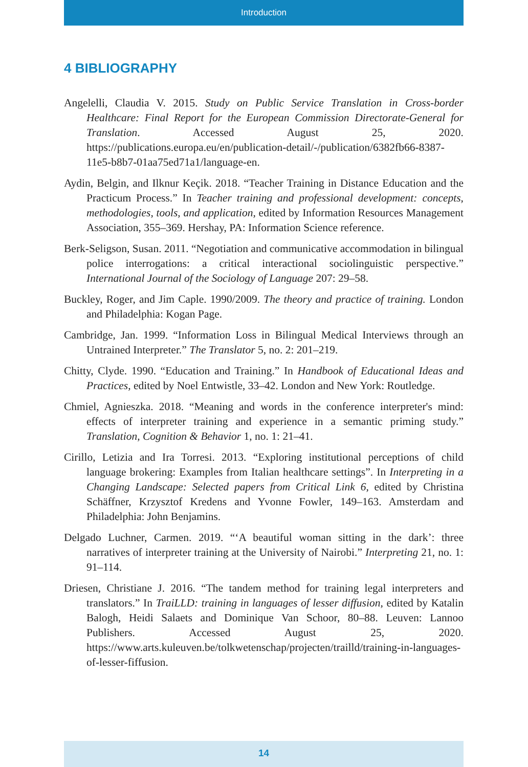Introduction
4 BIBLIOGRAPHY
Angelelli, Claudia V. 2015. Study on Public Service Translation in Cross-border Healthcare: Final Report for the European Commission Directorate-General for Translation. Accessed August 25, 2020. https://publications.europa.eu/en/publication-detail/-/publication/6382fb66-8387-11e5-b8b7-01aa75ed71a1/language-en.
Aydin, Belgin, and Ilknur Keçik. 2018. “Teacher Training in Distance Education and the Practicum Process.” In Teacher training and professional development: concepts, methodologies, tools, and application, edited by Information Resources Management Association, 355–369. Hershay, PA: Information Science reference.
Berk-Seligson, Susan. 2011. “Negotiation and communicative accommodation in bilingual police interrogations: a critical interactional sociolinguistic perspective.” International Journal of the Sociology of Language 207: 29–58.
Buckley, Roger, and Jim Caple. 1990/2009. The theory and practice of training. London and Philadelphia: Kogan Page.
Cambridge, Jan. 1999. “Information Loss in Bilingual Medical Interviews through an Untrained Interpreter.” The Translator 5, no. 2: 201–219.
Chitty, Clyde. 1990. “Education and Training.” In Handbook of Educational Ideas and Practices, edited by Noel Entwistle, 33–42. London and New York: Routledge.
Chmiel, Agnieszka. 2018. “Meaning and words in the conference interpreter's mind: effects of interpreter training and experience in a semantic priming study.” Translation, Cognition & Behavior 1, no. 1: 21–41.
Cirillo, Letizia and Ira Torresi. 2013. “Exploring institutional perceptions of child language brokering: Examples from Italian healthcare settings”. In Interpreting in a Changing Landscape: Selected papers from Critical Link 6, edited by Christina Schäffner, Krzysztof Kredens and Yvonne Fowler, 149–163. Amsterdam and Philadelphia: John Benjamins.
Delgado Luchner, Carmen. 2019. “‘A beautiful woman sitting in the dark’: three narratives of interpreter training at the University of Nairobi.” Interpreting 21, no. 1: 91–114.
Driesen, Christiane J. 2016. “The tandem method for training legal interpreters and translators.” In TraiLLD: training in languages of lesser diffusion, edited by Katalin Balogh, Heidi Salaets and Dominique Van Schoor, 80–88. Leuven: Lannoo Publishers. Accessed August 25, 2020. https://www.arts.kuleuven.be/tolkwetenschap/projecten/trailld/training-in-languages-of-lesser-fiffusion.
14